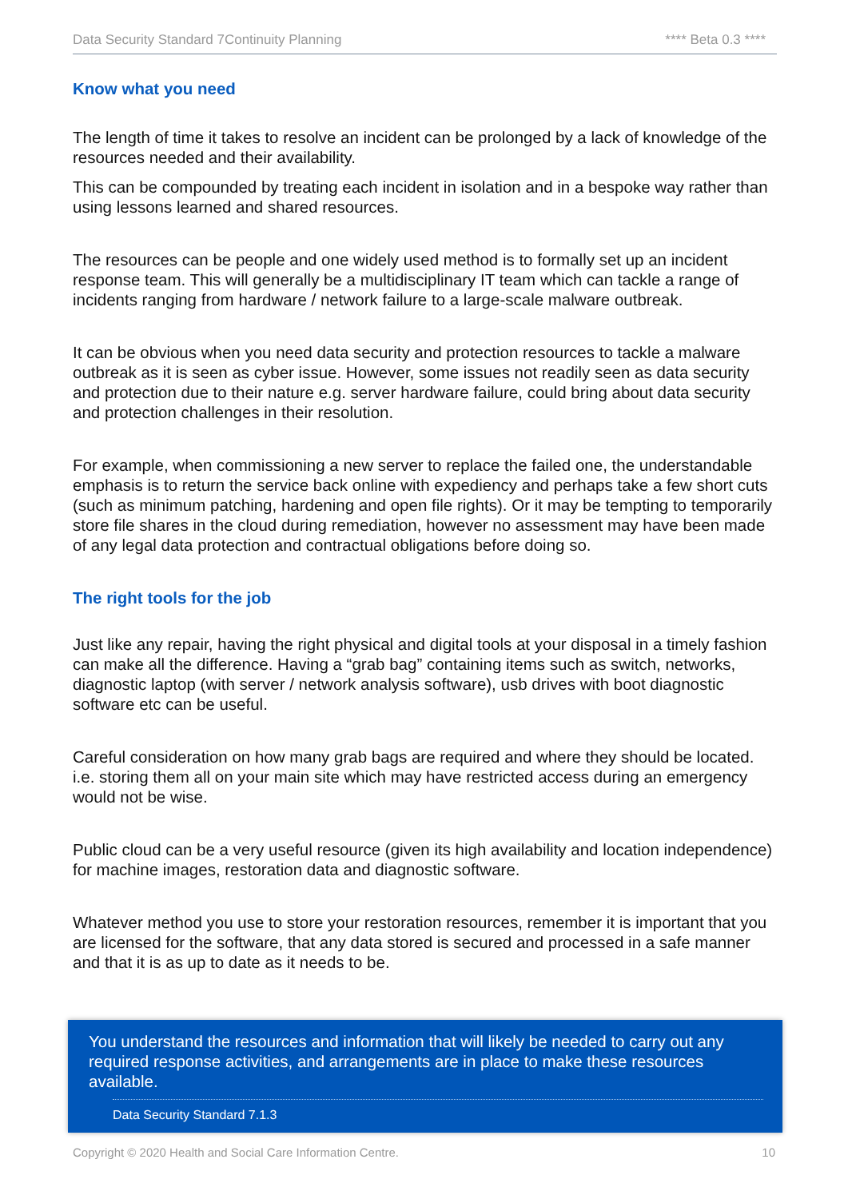Data Security Standard 7Continuity Planning **** Beta 0.3 ****
Know what you need
The length of time it takes to resolve an incident can be prolonged by a lack of knowledge of the resources needed and their availability.
This can be compounded by treating each incident in isolation and in a bespoke way rather than using lessons learned and shared resources.
The resources can be people and one widely used method is to formally set up an incident response team. This will generally be a multidisciplinary IT team which can tackle a range of incidents ranging from hardware / network failure to a large-scale malware outbreak.
It can be obvious when you need data security and protection resources to tackle a malware outbreak as it is seen as cyber issue. However, some issues not readily seen as data security and protection due to their nature e.g. server hardware failure, could bring about data security and protection challenges in their resolution.
For example, when commissioning a new server to replace the failed one, the understandable emphasis is to return the service back online with expediency and perhaps take a few short cuts (such as minimum patching, hardening and open file rights). Or it may be tempting to temporarily store file shares in the cloud during remediation, however no assessment may have been made of any legal data protection and contractual obligations before doing so.
The right tools for the job
Just like any repair, having the right physical and digital tools at your disposal in a timely fashion can make all the difference. Having a “grab bag” containing items such as switch, networks, diagnostic laptop (with server / network analysis software), usb drives with boot diagnostic software etc can be useful.
Careful consideration on how many grab bags are required and where they should be located. i.e. storing them all on your main site which may have restricted access during an emergency would not be wise.
Public cloud can be a very useful resource (given its high availability and location independence) for machine images, restoration data and diagnostic software.
Whatever method you use to store your restoration resources, remember it is important that you are licensed for the software, that any data stored is secured and processed in a safe manner and that it is as up to date as it needs to be.
You understand the resources and information that will likely be needed to carry out any required response activities, and arrangements are in place to make these resources available.
Data Security Standard 7.1.3
Copyright © 2020 Health and Social Care Information Centre. 10